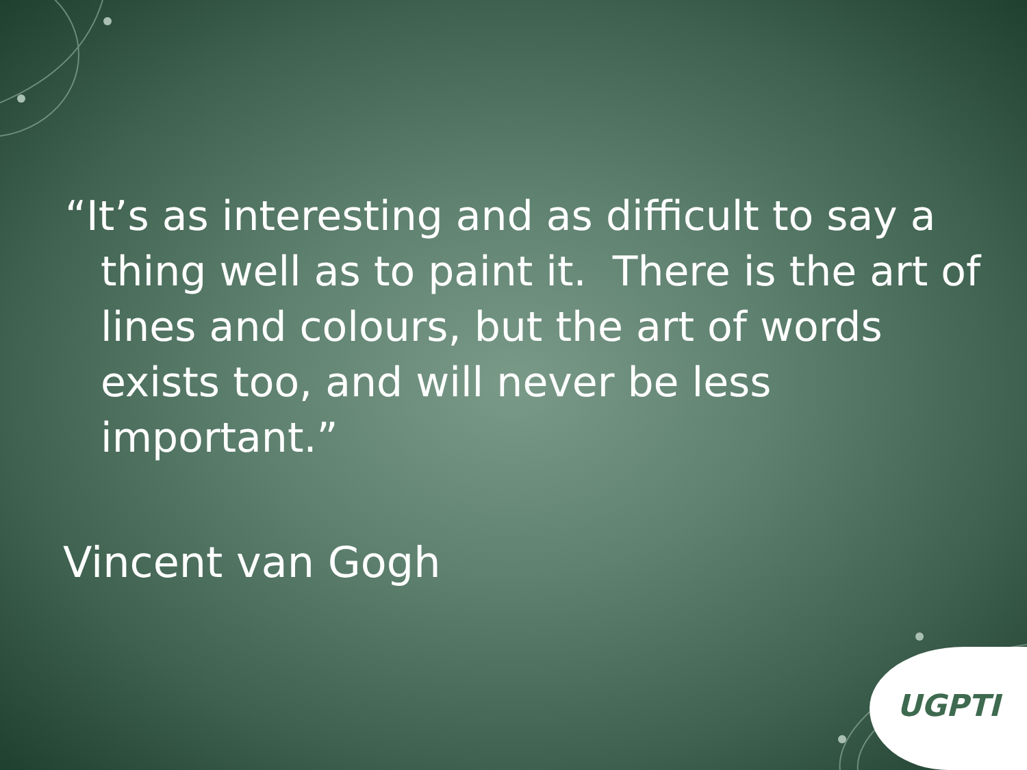“It’s as interesting and as difficult to say a thing well as to paint it. There is the art of lines and colours, but the art of words exists too, and will never be less important.”
Vincent van Gogh
UGPTI